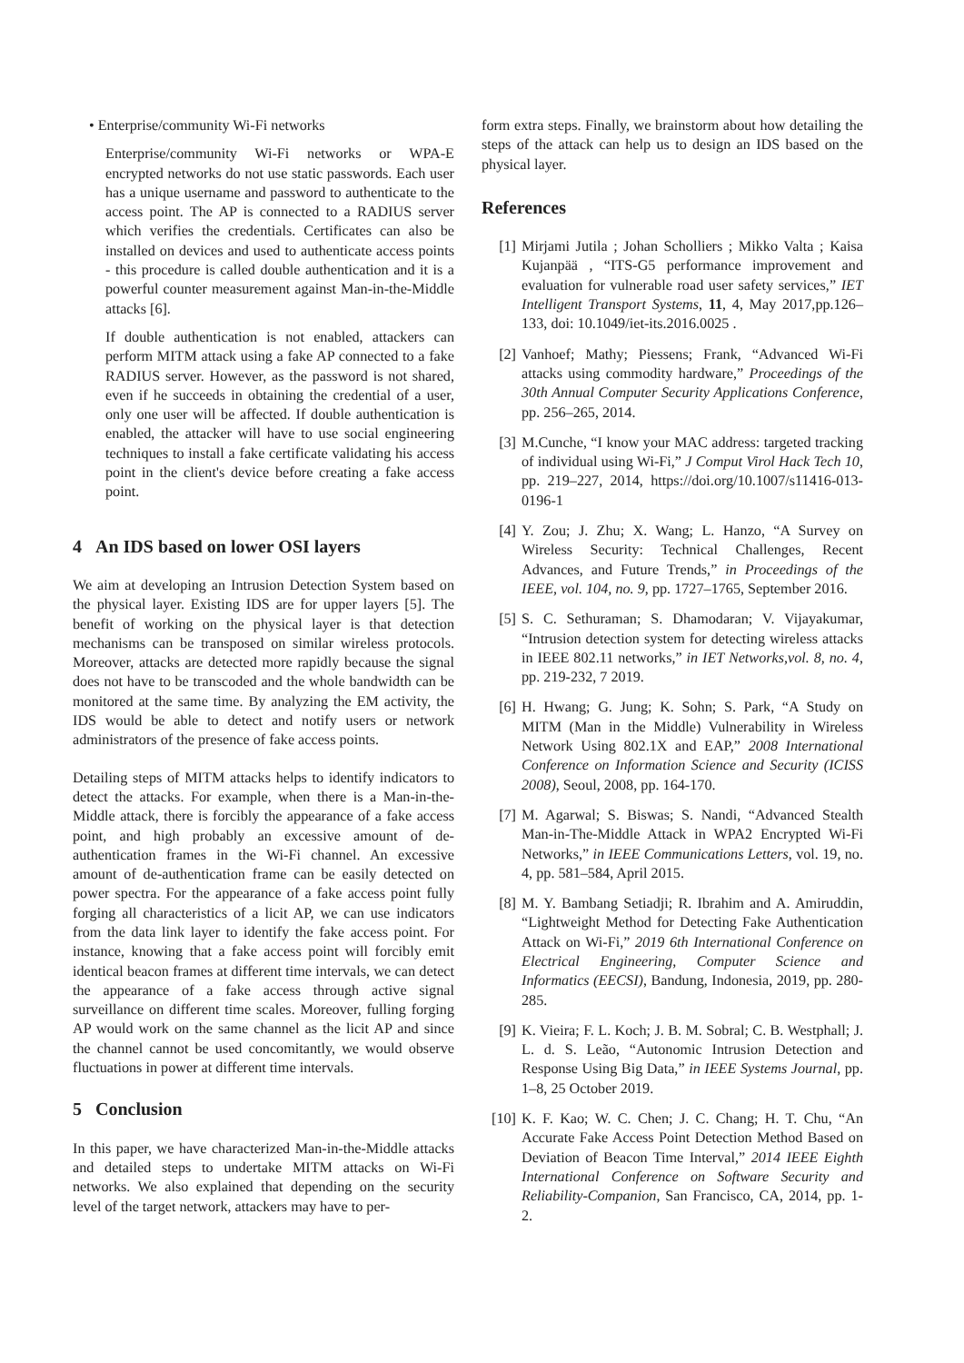• Enterprise/community Wi-Fi networks
Enterprise/community Wi-Fi networks or WPA-E encrypted networks do not use static passwords. Each user has a unique username and password to authenticate to the access point. The AP is connected to a RADIUS server which verifies the credentials. Certificates can also be installed on devices and used to authenticate access points - this procedure is called double authentication and it is a powerful counter measurement against Man-in-the-Middle attacks [6].
If double authentication is not enabled, attackers can perform MITM attack using a fake AP connected to a fake RADIUS server. However, as the password is not shared, even if he succeeds in obtaining the credential of a user, only one user will be affected. If double authentication is enabled, the attacker will have to use social engineering techniques to install a fake certificate validating his access point in the client's device before creating a fake access point.
4 An IDS based on lower OSI layers
We aim at developing an Intrusion Detection System based on the physical layer. Existing IDS are for upper layers [5]. The benefit of working on the physical layer is that detection mechanisms can be transposed on similar wireless protocols. Moreover, attacks are detected more rapidly because the signal does not have to be transcoded and the whole bandwidth can be monitored at the same time. By analyzing the EM activity, the IDS would be able to detect and notify users or network administrators of the presence of fake access points.
Detailing steps of MITM attacks helps to identify indicators to detect the attacks. For example, when there is a Man-in-the-Middle attack, there is forcibly the appearance of a fake access point, and high probably an excessive amount of de-authentication frames in the Wi-Fi channel. An excessive amount of de-authentication frame can be easily detected on power spectra. For the appearance of a fake access point fully forging all characteristics of a licit AP, we can use indicators from the data link layer to identify the fake access point. For instance, knowing that a fake access point will forcibly emit identical beacon frames at different time intervals, we can detect the appearance of a fake access through active signal surveillance on different time scales. Moreover, fulling forging AP would work on the same channel as the licit AP and since the channel cannot be used concomitantly, we would observe fluctuations in power at different time intervals.
5 Conclusion
In this paper, we have characterized Man-in-the-Middle attacks and detailed steps to undertake MITM attacks on Wi-Fi networks. We also explained that depending on the security level of the target network, attackers may have to per-
form extra steps. Finally, we brainstorm about how detailing the steps of the attack can help us to design an IDS based on the physical layer.
References
[1] Mirjami Jutila ; Johan Scholliers ; Mikko Valta ; Kaisa Kujanpää , “ITS-G5 performance improvement and evaluation for vulnerable road user safety services,” IET Intelligent Transport Systems, 11, 4, May 2017,pp.126–133, doi: 10.1049/iet-its.2016.0025 .
[2] Vanhoef; Mathy; Piessens; Frank, “Advanced Wi-Fi attacks using commodity hardware,” Proceedings of the 30th Annual Computer Security Applications Conference, pp. 256–265, 2014.
[3] M.Cunche, “I know your MAC address: targeted tracking of individual using Wi-Fi,” J Comput Virol Hack Tech 10, pp. 219–227, 2014, https://doi.org/10.1007/s11416-013-0196-1
[4] Y. Zou; J. Zhu; X. Wang; L. Hanzo, “A Survey on Wireless Security: Technical Challenges, Recent Advances, and Future Trends,” in Proceedings of the IEEE, vol. 104, no. 9, pp. 1727–1765, September 2016.
[5] S. C. Sethuraman; S. Dhamodaran; V. Vijayakumar, “Intrusion detection system for detecting wireless attacks in IEEE 802.11 networks,” in IET Networks,vol. 8, no. 4, pp. 219-232, 7 2019.
[6] H. Hwang; G. Jung; K. Sohn; S. Park, “A Study on MITM (Man in the Middle) Vulnerability in Wireless Network Using 802.1X and EAP,” 2008 International Conference on Information Science and Security (ICISS 2008), Seoul, 2008, pp. 164-170.
[7] M. Agarwal; S. Biswas; S. Nandi, “Advanced Stealth Man-in-The-Middle Attack in WPA2 Encrypted Wi-Fi Networks,” in IEEE Communications Letters, vol. 19, no. 4, pp. 581–584, April 2015.
[8] M. Y. Bambang Setiadji; R. Ibrahim and A. Amiruddin, “Lightweight Method for Detecting Fake Authentication Attack on Wi-Fi,” 2019 6th International Conference on Electrical Engineering, Computer Science and Informatics (EECSI), Bandung, Indonesia, 2019, pp. 280-285.
[9] K. Vieira; F. L. Koch; J. B. M. Sobral; C. B. Westphall; J. L. d. S. Leão, “Autonomic Intrusion Detection and Response Using Big Data,” in IEEE Systems Journal, pp. 1–8, 25 October 2019.
[10] K. F. Kao; W. C. Chen; J. C. Chang; H. T. Chu, “An Accurate Fake Access Point Detection Method Based on Deviation of Beacon Time Interval,” 2014 IEEE Eighth International Conference on Software Security and Reliability-Companion, San Francisco, CA, 2014, pp. 1-2.